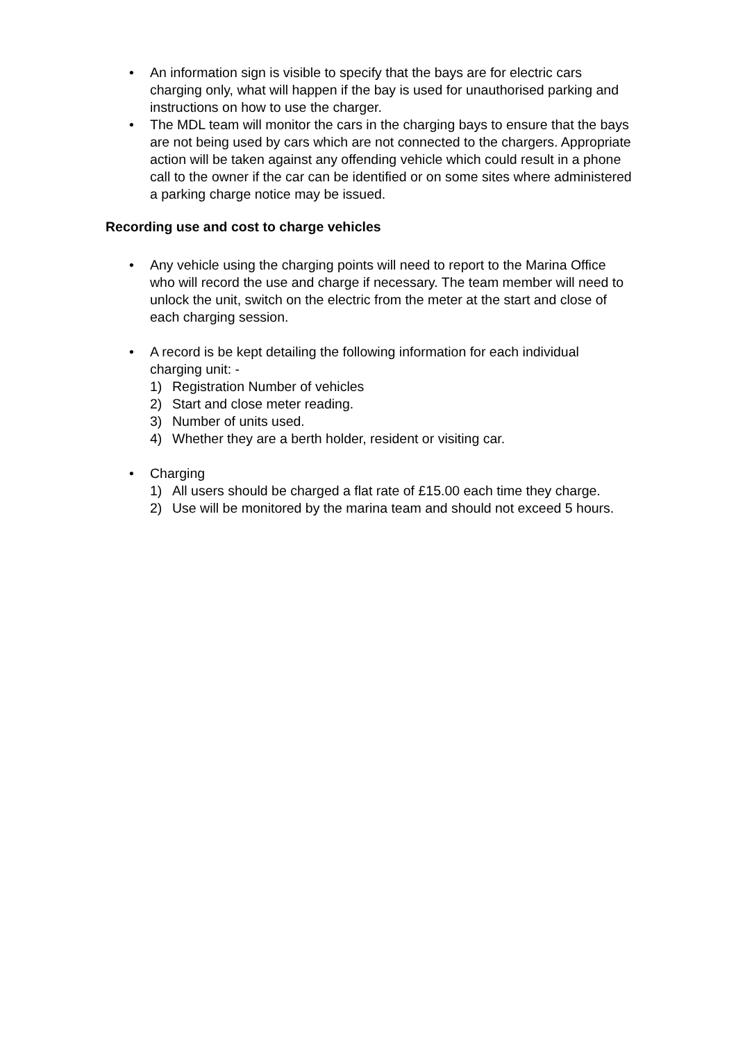• An information sign is visible to specify that the bays are for electric cars charging only, what will happen if the bay is used for unauthorised parking and instructions on how to use the charger.
• The MDL team will monitor the cars in the charging bays to ensure that the bays are not being used by cars which are not connected to the chargers. Appropriate action will be taken against any offending vehicle which could result in a phone call to the owner if the car can be identified or on some sites where administered a parking charge notice may be issued.
Recording use and cost to charge vehicles
• Any vehicle using the charging points will need to report to the Marina Office who will record the use and charge if necessary. The team member will need to unlock the unit, switch on the electric from the meter at the start and close of each charging session.
• A record is be kept detailing the following information for each individual charging unit: -
1) Registration Number of vehicles
2) Start and close meter reading.
3) Number of units used.
4) Whether they are a berth holder, resident or visiting car.
• Charging
1) All users should be charged a flat rate of £15.00 each time they charge.
2) Use will be monitored by the marina team and should not exceed 5 hours.